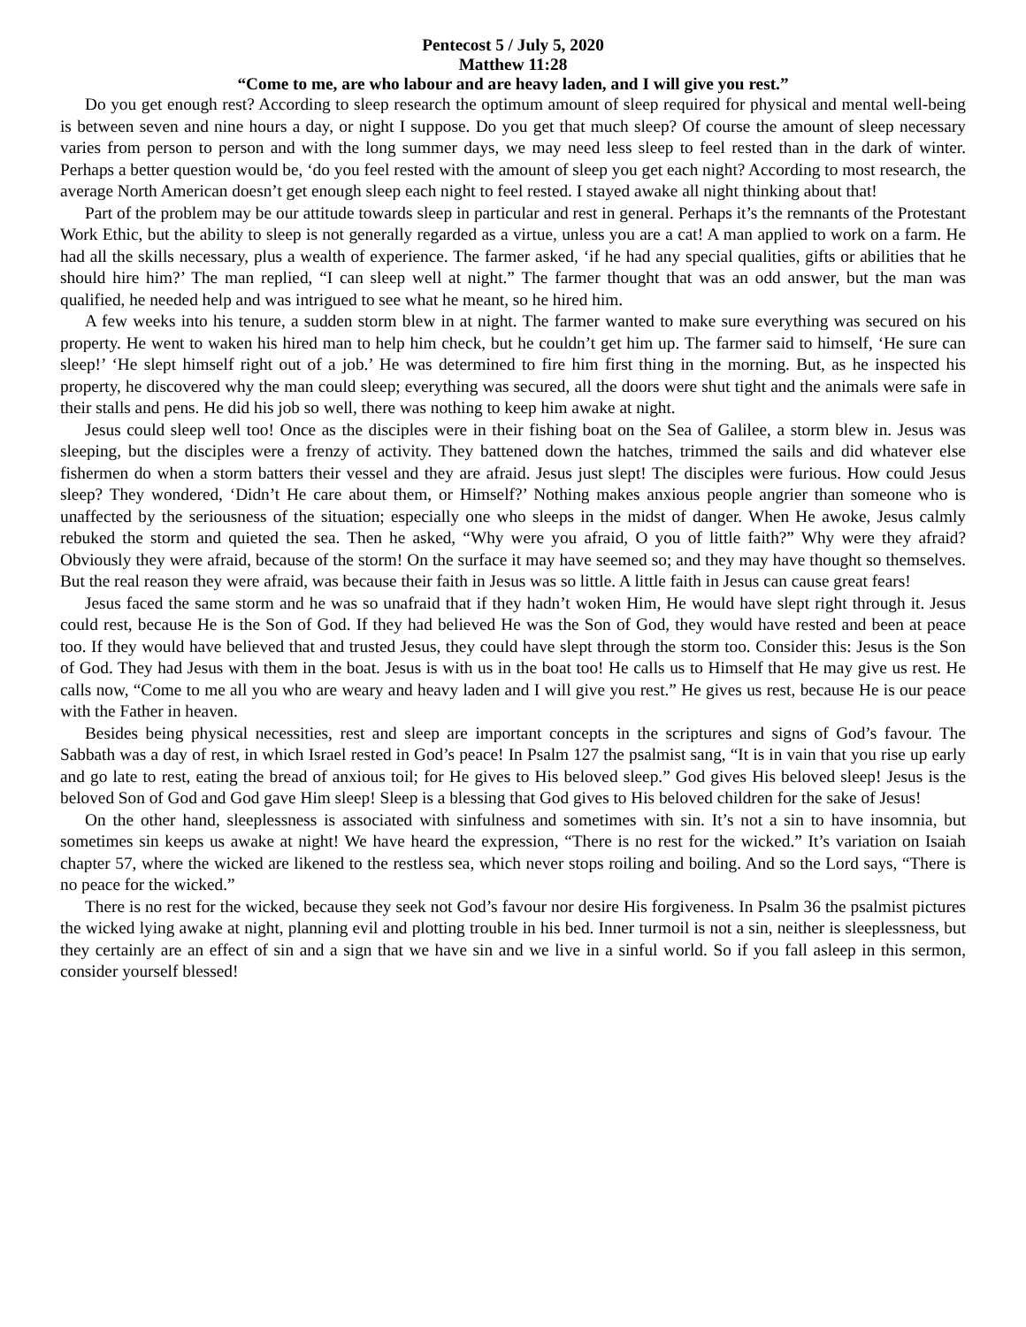Pentecost 5 / July 5, 2020
Matthew 11:28
“Come to me, are who labour and are heavy laden, and I will give you rest.”
Do you get enough rest? According to sleep research the optimum amount of sleep required for physical and mental well-being is between seven and nine hours a day, or night I suppose. Do you get that much sleep? Of course the amount of sleep necessary varies from person to person and with the long summer days, we may need less sleep to feel rested than in the dark of winter. Perhaps a better question would be, ‘do you feel rested with the amount of sleep you get each night? According to most research, the average North American doesn’t get enough sleep each night to feel rested. I stayed awake all night thinking about that!
Part of the problem may be our attitude towards sleep in particular and rest in general. Perhaps it’s the remnants of the Protestant Work Ethic, but the ability to sleep is not generally regarded as a virtue, unless you are a cat! A man applied to work on a farm. He had all the skills necessary, plus a wealth of experience. The farmer asked, ‘if he had any special qualities, gifts or abilities that he should hire him?’ The man replied, “I can sleep well at night.” The farmer thought that was an odd answer, but the man was qualified, he needed help and was intrigued to see what he meant, so he hired him.
A few weeks into his tenure, a sudden storm blew in at night. The farmer wanted to make sure everything was secured on his property. He went to waken his hired man to help him check, but he couldn’t get him up. The farmer said to himself, ‘He sure can sleep!’ ‘He slept himself right out of a job.’ He was determined to fire him first thing in the morning. But, as he inspected his property, he discovered why the man could sleep; everything was secured, all the doors were shut tight and the animals were safe in their stalls and pens. He did his job so well, there was nothing to keep him awake at night.
Jesus could sleep well too! Once as the disciples were in their fishing boat on the Sea of Galilee, a storm blew in. Jesus was sleeping, but the disciples were a frenzy of activity. They battened down the hatches, trimmed the sails and did whatever else fishermen do when a storm batters their vessel and they are afraid. Jesus just slept! The disciples were furious. How could Jesus sleep? They wondered, ‘Didn’t He care about them, or Himself?’ Nothing makes anxious people angrier than someone who is unaffected by the seriousness of the situation; especially one who sleeps in the midst of danger. When He awoke, Jesus calmly rebuked the storm and quieted the sea. Then he asked, “Why were you afraid, O you of little faith?” Why were they afraid? Obviously they were afraid, because of the storm! On the surface it may have seemed so; and they may have thought so themselves. But the real reason they were afraid, was because their faith in Jesus was so little. A little faith in Jesus can cause great fears!
Jesus faced the same storm and he was so unafraid that if they hadn’t woken Him, He would have slept right through it. Jesus could rest, because He is the Son of God. If they had believed He was the Son of God, they would have rested and been at peace too. If they would have believed that and trusted Jesus, they could have slept through the storm too. Consider this: Jesus is the Son of God. They had Jesus with them in the boat. Jesus is with us in the boat too! He calls us to Himself that He may give us rest. He calls now, “Come to me all you who are weary and heavy laden and I will give you rest.” He gives us rest, because He is our peace with the Father in heaven.
Besides being physical necessities, rest and sleep are important concepts in the scriptures and signs of God’s favour. The Sabbath was a day of rest, in which Israel rested in God’s peace! In Psalm 127 the psalmist sang, “It is in vain that you rise up early and go late to rest, eating the bread of anxious toil; for He gives to His beloved sleep.” God gives His beloved sleep! Jesus is the beloved Son of God and God gave Him sleep! Sleep is a blessing that God gives to His beloved children for the sake of Jesus!
On the other hand, sleeplessness is associated with sinfulness and sometimes with sin. It’s not a sin to have insomnia, but sometimes sin keeps us awake at night! We have heard the expression, “There is no rest for the wicked.” It’s variation on Isaiah chapter 57, where the wicked are likened to the restless sea, which never stops roiling and boiling. And so the Lord says, “There is no peace for the wicked.”
There is no rest for the wicked, because they seek not God’s favour nor desire His forgiveness. In Psalm 36 the psalmist pictures the wicked lying awake at night, planning evil and plotting trouble in his bed. Inner turmoil is not a sin, neither is sleeplessness, but they certainly are an effect of sin and a sign that we have sin and we live in a sinful world. So if you fall asleep in this sermon, consider yourself blessed!